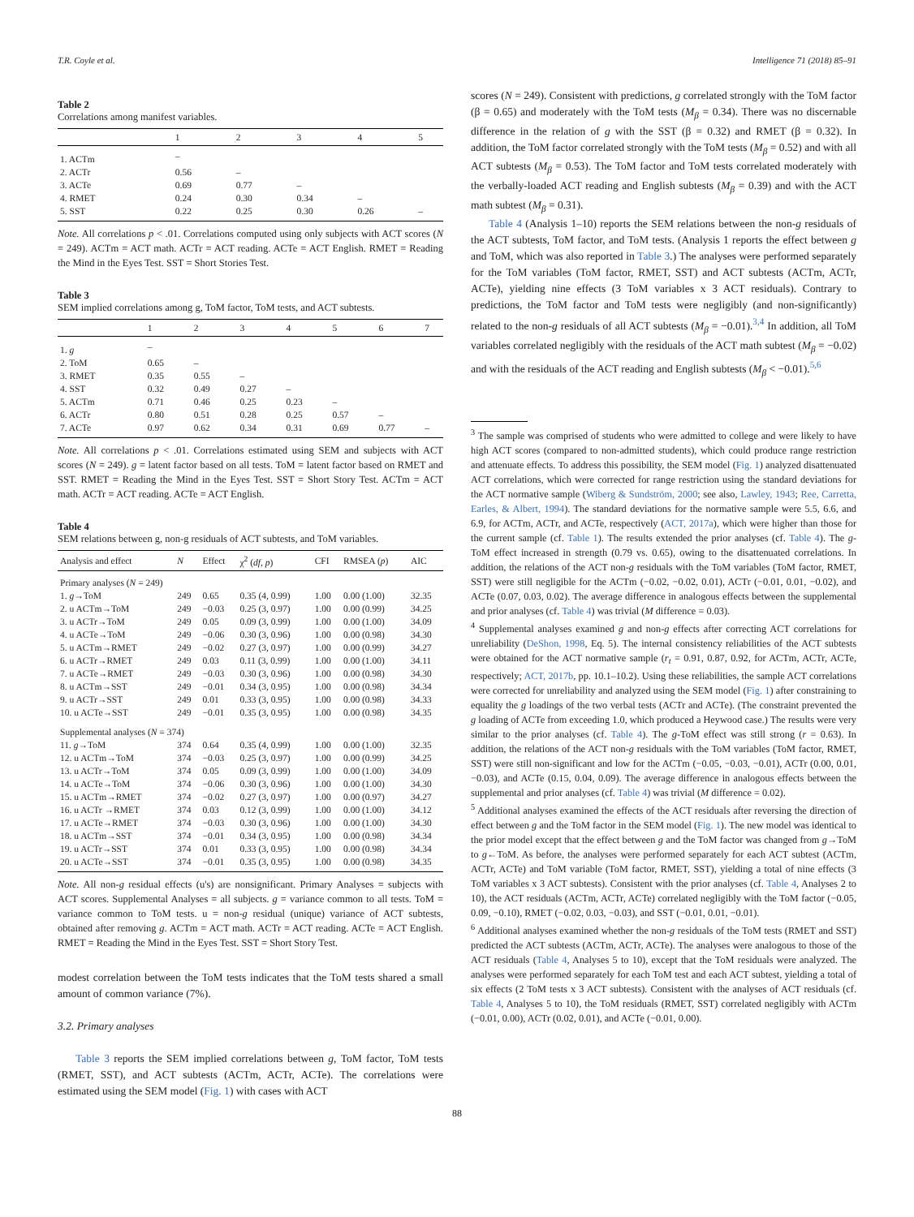T.R. Coyle et al. Intelligence 71 (2018) 85–91
Table 2
Correlations among manifest variables.
| | 1 | 2 | 3 | 4 | 5 |
| --- | --- | --- | --- | --- | --- |
| 1. ACTm | – | | | | |
| 2. ACTr | 0.56 | – | | | |
| 3. ACTe | 0.69 | 0.77 | – | | |
| 4. RMET | 0.24 | 0.30 | 0.34 | – | |
| 5. SST | 0.22 | 0.25 | 0.30 | 0.26 | – |
Note. All correlations p < .01. Correlations computed using only subjects with ACT scores (N = 249). ACTm = ACT math. ACTr = ACT reading. ACTe = ACT English. RMET = Reading the Mind in the Eyes Test. SST = Short Stories Test.
Table 3
SEM implied correlations among g, ToM factor, ToM tests, and ACT subtests.
| | 1 | 2 | 3 | 4 | 5 | 6 | 7 |
| --- | --- | --- | --- | --- | --- | --- | --- |
| 1. g | – | | | | | | |
| 2. ToM | 0.65 | – | | | | | |
| 3. RMET | 0.35 | 0.55 | – | | | | |
| 4. SST | 0.32 | 0.49 | 0.27 | – | | | |
| 5. ACTm | 0.71 | 0.46 | 0.25 | 0.23 | – | | |
| 6. ACTr | 0.80 | 0.51 | 0.28 | 0.25 | 0.57 | – | |
| 7. ACTe | 0.97 | 0.62 | 0.34 | 0.31 | 0.69 | 0.77 | – |
Note. All correlations p < .01. Correlations estimated using SEM and subjects with ACT scores (N = 249). g = latent factor based on all tests. ToM = latent factor based on RMET and SST. RMET = Reading the Mind in the Eyes Test. SST = Short Story Test. ACTm = ACT math. ACTr = ACT reading. ACTe = ACT English.
Table 4
SEM relations between g, non-g residuals of ACT subtests, and ToM variables.
| Analysis and effect | N | Effect | χ<sup>2</sup> ( df, p ) | CFI | RMSEA ( p ) | AIC |
| --- | --- | --- | --- | --- | --- | --- |
| Primary analyses ( N = 249) | | | | | | |
| 1. g →ToM | 249 | 0.65 | 0.35 (4, 0.99) | 1.00 | 0.00 (1.00) | 32.35 |
| 2. u ACTm→ToM | 249 | −0.03 | 0.25 (3, 0.97) | 1.00 | 0.00 (0.99) | 34.25 |
| 3. u ACTr→ToM | 249 | 0.05 | 0.09 (3, 0.99) | 1.00 | 0.00 (1.00) | 34.09 |
| 4. u ACTe→ToM | 249 | −0.06 | 0.30 (3, 0.96) | 1.00 | 0.00 (0.98) | 34.30 |
| 5. u ACTm→RMET | 249 | −0.02 | 0.27 (3, 0.97) | 1.00 | 0.00 (0.99) | 34.27 |
| 6. u ACTr→RMET | 249 | 0.03 | 0.11 (3, 0.99) | 1.00 | 0.00 (1.00) | 34.11 |
| 7. u ACTe→RMET | 249 | −0.03 | 0.30 (3, 0.96) | 1.00 | 0.00 (0.98) | 34.30 |
| 8. u ACTm→SST | 249 | −0.01 | 0.34 (3, 0.95) | 1.00 | 0.00 (0.98) | 34.34 |
| 9. u ACTr→SST | 249 | 0.01 | 0.33 (3, 0.95) | 1.00 | 0.00 (0.98) | 34.33 |
| 10. u ACTe→SST | 249 | −0.01 | 0.35 (3, 0.95) | 1.00 | 0.00 (0.98) | 34.35 |
| Supplemental analyses ( N = 374) | | | | | | |
| 11. g →ToM | 374 | 0.64 | 0.35 (4, 0.99) | 1.00 | 0.00 (1.00) | 32.35 |
| 12. u ACTm→ToM | 374 | −0.03 | 0.25 (3, 0.97) | 1.00 | 0.00 (0.99) | 34.25 |
| 13. u ACTr→ToM | 374 | 0.05 | 0.09 (3, 0.99) | 1.00 | 0.00 (1.00) | 34.09 |
| 14. u ACTe→ToM | 374 | −0.06 | 0.30 (3, 0.96) | 1.00 | 0.00 (1.00) | 34.30 |
| 15. u ACTm→RMET | 374 | −0.02 | 0.27 (3, 0.97) | 1.00 | 0.00 (0.97) | 34.27 |
| 16. u ACTr →RMET | 374 | 0.03 | 0.12 (3, 0.99) | 1.00 | 0.00 (1.00) | 34.12 |
| 17. u ACTe→RMET | 374 | −0.03 | 0.30 (3, 0.96) | 1.00 | 0.00 (1.00) | 34.30 |
| 18. u ACTm→SST | 374 | −0.01 | 0.34 (3, 0.95) | 1.00 | 0.00 (0.98) | 34.34 |
| 19. u ACTr→SST | 374 | 0.01 | 0.33 (3, 0.95) | 1.00 | 0.00 (0.98) | 34.34 |
| 20. u ACTe→SST | 374 | −0.01 | 0.35 (3, 0.95) | 1.00 | 0.00 (0.98) | 34.35 |
Note. All non-g residual effects (u's) are nonsignificant. Primary Analyses = subjects with ACT scores. Supplemental Analyses = all subjects. g = variance common to all tests. ToM = variance common to ToM tests. u = non-g residual (unique) variance of ACT subtests, obtained after removing g. ACTm = ACT math. ACTr = ACT reading. ACTe = ACT English. RMET = Reading the Mind in the Eyes Test. SST = Short Story Test.
modest correlation between the ToM tests indicates that the ToM tests shared a small amount of common variance (7%).
3.2. Primary analyses
Table 3 reports the SEM implied correlations between g, ToM factor, ToM tests (RMET, SST), and ACT subtests (ACTm, ACTr, ACTe). The correlations were estimated using the SEM model (Fig. 1) with cases with ACT
scores (N = 249). Consistent with predictions, g correlated strongly with the ToM factor (β = 0.65) and moderately with the ToM tests (M<sub>β</sub> = 0.34). There was no discernable difference in the relation of g with the SST (β = 0.32) and RMET (β = 0.32). In addition, the ToM factor correlated strongly with the ToM tests (M<sub>β</sub> = 0.52) and with all ACT subtests (M<sub>β</sub> = 0.53). The ToM factor and ToM tests correlated moderately with the verbally-loaded ACT reading and English subtests (M<sub>β</sub> = 0.39) and with the ACT math subtest (M<sub>β</sub> = 0.31).
Table 4 (Analysis 1–10) reports the SEM relations between the non-g residuals of the ACT subtests, ToM factor, and ToM tests. (Analysis 1 reports the effect between g and ToM, which was also reported in Table 3.) The analyses were performed separately for the ToM variables (ToM factor, RMET, SST) and ACT subtests (ACTm, ACTr, ACTe), yielding nine effects (3 ToM variables x 3 ACT residuals). Contrary to predictions, the ToM factor and ToM tests were negligibly (and non-significantly) related to the non-g residuals of all ACT subtests (M<sub>β</sub> = −0.01).<sup>3,4</sup> In addition, all ToM variables correlated negligibly with the residuals of the ACT math subtest (M<sub>β</sub> = −0.02) and with the residuals of the ACT reading and English subtests (M<sub>β</sub> < −0.01).<sup>5,6</sup>
<sup>3</sup> The sample was comprised of students who were admitted to college and were likely to have high ACT scores (compared to non-admitted students), which could produce range restriction and attenuate effects. To address this possibility, the SEM model (Fig. 1) analyzed disattenuated ACT correlations, which were corrected for range restriction using the standard deviations for the ACT normative sample (Wiberg & Sundström, 2000; see also, Lawley, 1943; Ree, Carretta, Earles, & Albert, 1994). The standard deviations for the normative sample were 5.5, 6.6, and 6.9, for ACTm, ACTr, and ACTe, respectively (ACT, 2017a), which were higher than those for the current sample (cf. Table 1). The results extended the prior analyses (cf. Table 4). The g-ToM effect increased in strength (0.79 vs. 0.65), owing to the disattenuated correlations. In addition, the relations of the ACT non-g residuals with the ToM variables (ToM factor, RMET, SST) were still negligible for the ACTm (−0.02, −0.02, 0.01), ACTr (−0.01, 0.01, −0.02), and ACTe (0.07, 0.03, 0.02). The average difference in analogous effects between the supplemental and prior analyses (cf. Table 4) was trivial (M difference = 0.03).
<sup>4</sup> Supplemental analyses examined g and non-g effects after correcting ACT correlations for unreliability (DeShon, 1998, Eq. 5). The internal consistency reliabilities of the ACT subtests were obtained for the ACT normative sample (r<sub>t</sub> = 0.91, 0.87, 0.92, for ACTm, ACTr, ACTe, respectively; ACT, 2017b, pp. 10.1–10.2). Using these reliabilities, the sample ACT correlations were corrected for unreliability and analyzed using the SEM model (Fig. 1) after constraining to equality the g loadings of the two verbal tests (ACTr and ACTe). (The constraint prevented the g loading of ACTe from exceeding 1.0, which produced a Heywood case.) The results were very similar to the prior analyses (cf. Table 4). The g-ToM effect was still strong (r = 0.63). In addition, the relations of the ACT non-g residuals with the ToM variables (ToM factor, RMET, SST) were still non-significant and low for the ACTm (−0.05, −0.03, −0.01), ACTr (0.00, 0.01, −0.03), and ACTe (0.15, 0.04, 0.09). The average difference in analogous effects between the supplemental and prior analyses (cf. Table 4) was trivial (M difference = 0.02).
<sup>5</sup> Additional analyses examined the effects of the ACT residuals after reversing the direction of effect between g and the ToM factor in the SEM model (Fig. 1). The new model was identical to the prior model except that the effect between g and the ToM factor was changed from g→ToM to g←ToM. As before, the analyses were performed separately for each ACT subtest (ACTm, ACTr, ACTe) and ToM variable (ToM factor, RMET, SST), yielding a total of nine effects (3 ToM variables x 3 ACT subtests). Consistent with the prior analyses (cf. Table 4, Analyses 2 to 10), the ACT residuals (ACTm, ACTr, ACTe) correlated negligibly with the ToM factor (−0.05, 0.09, −0.10), RMET (−0.02, 0.03, −0.03), and SST (−0.01, 0.01, −0.01).
<sup>6</sup> Additional analyses examined whether the non-g residuals of the ToM tests (RMET and SST) predicted the ACT subtests (ACTm, ACTr, ACTe). The analyses were analogous to those of the ACT residuals (Table 4, Analyses 5 to 10), except that the ToM residuals were analyzed. The analyses were performed separately for each ToM test and each ACT subtest, yielding a total of six effects (2 ToM tests x 3 ACT subtests). Consistent with the analyses of ACT residuals (cf. Table 4, Analyses 5 to 10), the ToM residuals (RMET, SST) correlated negligibly with ACTm (−0.01, 0.00), ACTr (0.02, 0.01), and ACTe (−0.01, 0.00).
88